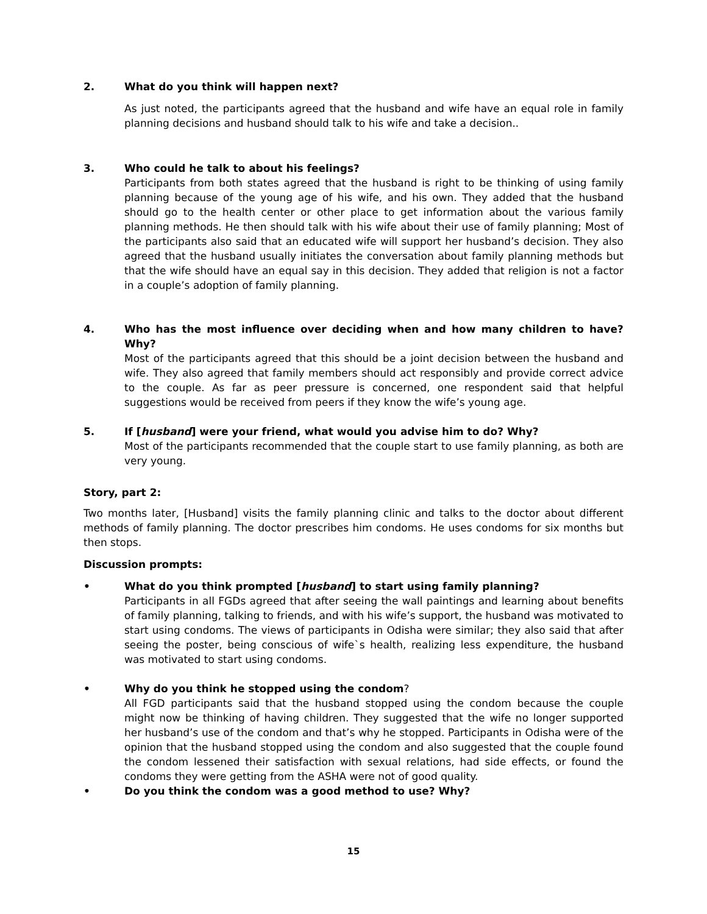2. What do you think will happen next?
As just noted, the participants agreed that the husband and wife have an equal role in family planning decisions and husband should talk to his wife and take a decision..
3. Who could he talk to about his feelings?
Participants from both states agreed that the husband is right to be thinking of using family planning because of the young age of his wife, and his own. They added that the husband should go to the health center or other place to get information about the various family planning methods. He then should talk with his wife about their use of family planning; Most of the participants also said that an educated wife will support her husband’s decision. They also agreed that the husband usually initiates the conversation about family planning methods but that the wife should have an equal say in this decision. They added that religion is not a factor in a couple’s adoption of family planning.
4. Who has the most influence over deciding when and how many children to have? Why?
Most of the participants agreed that this should be a joint decision between the husband and wife. They also agreed that family members should act responsibly and provide correct advice to the couple. As far as peer pressure is concerned, one respondent said that helpful suggestions would be received from peers if they know the wife’s young age.
5. If [husband] were your friend, what would you advise him to do? Why?
Most of the participants recommended that the couple start to use family planning, as both are very young.
Story, part 2:
Two months later, [Husband] visits the family planning clinic and talks to the doctor about different methods of family planning. The doctor prescribes him condoms. He uses condoms for six months but then stops.
Discussion prompts:
• What do you think prompted [husband] to start using family planning?
Participants in all FGDs agreed that after seeing the wall paintings and learning about benefits of family planning, talking to friends, and with his wife’s support, the husband was motivated to start using condoms. The views of participants in Odisha were similar; they also said that after seeing the poster, being conscious of wife`s health, realizing less expenditure, the husband was motivated to start using condoms.
• Why do you think he stopped using the condom?
All FGD participants said that the husband stopped using the condom because the couple might now be thinking of having children. They suggested that the wife no longer supported her husband’s use of the condom and that’s why he stopped. Participants in Odisha were of the opinion that the husband stopped using the condom and also suggested that the couple found the condom lessened their satisfaction with sexual relations, had side effects, or found the condoms they were getting from the ASHA were not of good quality.
• Do you think the condom was a good method to use? Why?
15